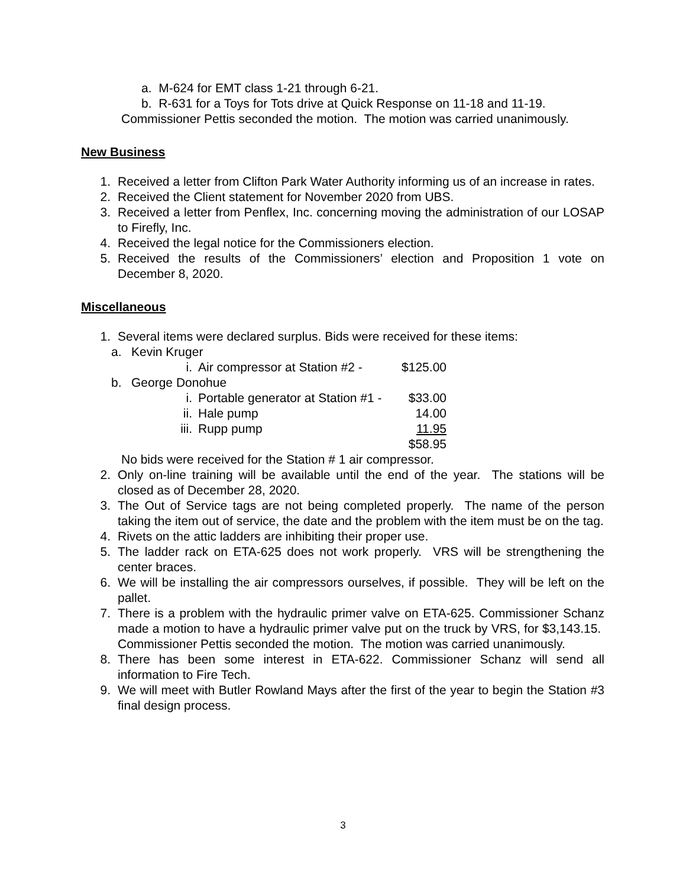a. M-624 for EMT class 1-21 through 6-21.
b. R-631 for a Toys for Tots drive at Quick Response on 11-18 and 11-19.
Commissioner Pettis seconded the motion. The motion was carried unanimously.
New Business
1. Received a letter from Clifton Park Water Authority informing us of an increase in rates.
2. Received the Client statement for November 2020 from UBS.
3. Received a letter from Penflex, Inc. concerning moving the administration of our LOSAP to Firefly, Inc.
4. Received the legal notice for the Commissioners election.
5. Received the results of the Commissioners’ election and Proposition 1 vote on December 8, 2020.
Miscellaneous
1. Several items were declared surplus. Bids were received for these items:
a. Kevin Kruger
i. Air compressor at Station #2 - $125.00
b. George Donohue
i. Portable generator at Station #1 - $33.00
ii. Hale pump 14.00
iii. Rupp pump 11.95
$58.95
No bids were received for the Station # 1 air compressor.
2. Only on-line training will be available until the end of the year. The stations will be closed as of December 28, 2020.
3. The Out of Service tags are not being completed properly. The name of the person taking the item out of service, the date and the problem with the item must be on the tag.
4. Rivets on the attic ladders are inhibiting their proper use.
5. The ladder rack on ETA-625 does not work properly. VRS will be strengthening the center braces.
6. We will be installing the air compressors ourselves, if possible. They will be left on the pallet.
7. There is a problem with the hydraulic primer valve on ETA-625. Commissioner Schanz made a motion to have a hydraulic primer valve put on the truck by VRS, for $3,143.15. Commissioner Pettis seconded the motion. The motion was carried unanimously.
8. There has been some interest in ETA-622. Commissioner Schanz will send all information to Fire Tech.
9. We will meet with Butler Rowland Mays after the first of the year to begin the Station #3 final design process.
3